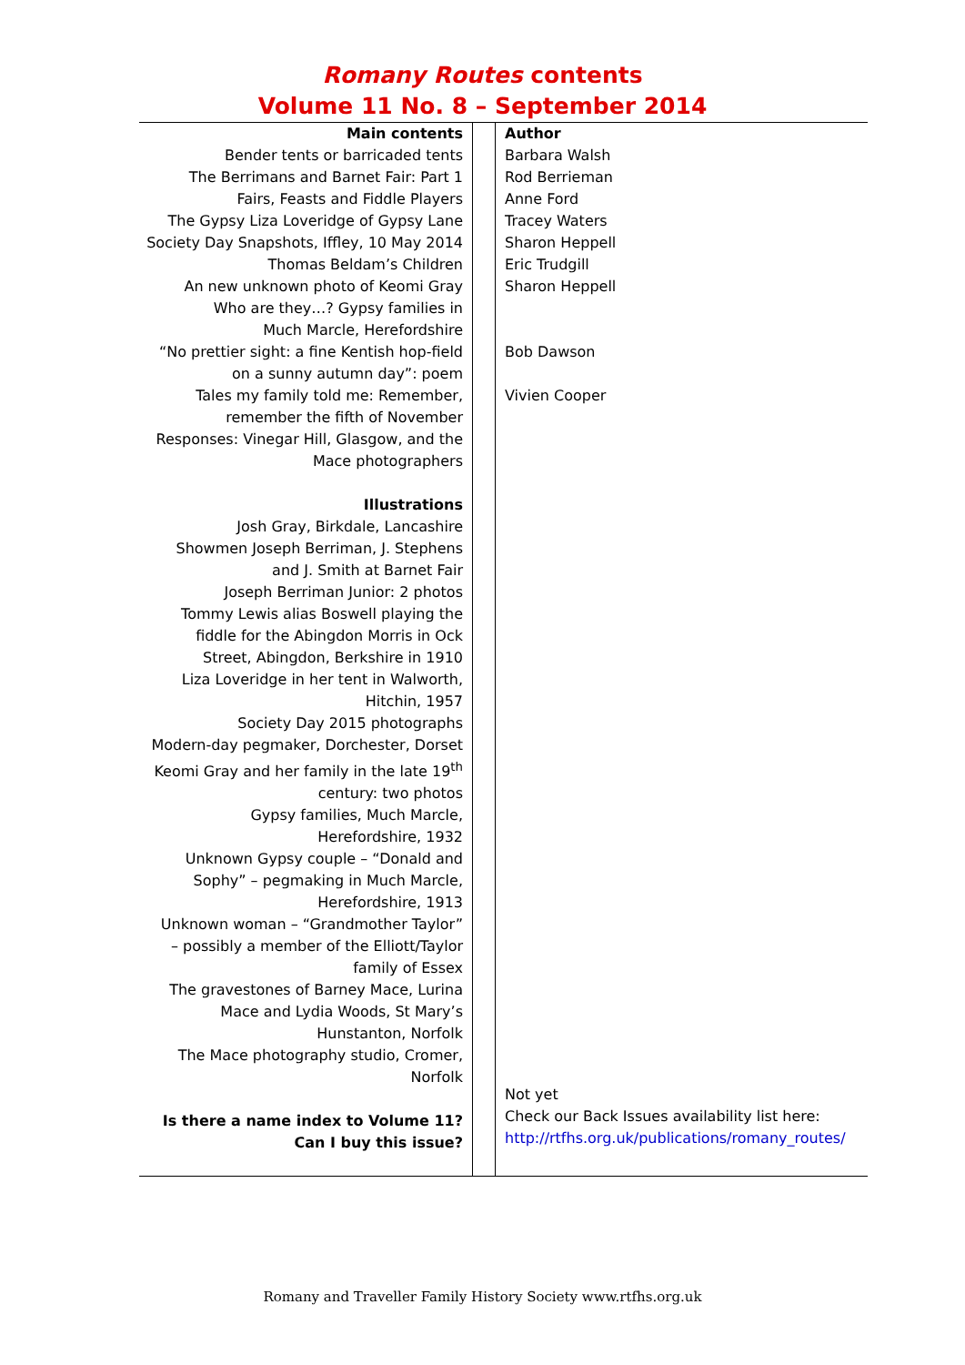Romany Routes contents
Volume 11 No. 8 – September 2014
| Main contents Bender tents or barricaded tents The Berrimans and Barnet Fair: Part 1 Fairs, Feasts and Fiddle Players The Gypsy Liza Loveridge of Gypsy Lane Society Day Snapshots, Iffley, 10 May 2014 Thomas Beldam’s Children An new unknown photo of Keomi Gray Who are they…? Gypsy families in Much Marcle, Herefordshire “No prettier sight: a fine Kentish hop-field on a sunny autumn day”: poem Tales my family told me: Remember, remember the fifth of November Responses: Vinegar Hill, Glasgow, and the Mace photographers Illustrations Josh Gray, Birkdale, Lancashire Showmen Joseph Berriman, J. Stephens and J. Smith at Barnet Fair Joseph Berriman Junior: 2 photos Tommy Lewis alias Boswell playing the fiddle for the Abingdon Morris in Ock Street, Abingdon, Berkshire in 1910 Liza Loveridge in her tent in Walworth, Hitchin, 1957 Society Day 2015 photographs Modern-day pegmaker, Dorchester, Dorset Keomi Gray and her family in the late 19<sup>th</sup> century: two photos Gypsy families, Much Marcle, Herefordshire, 1932 Unknown Gypsy couple – “Donald and Sophy” – pegmaking in Much Marcle, Herefordshire, 1913 Unknown woman – “Grandmother Taylor” – possibly a member of the Elliott/Taylor family of Essex The gravestones of Barney Mace, Lurina Mace and Lydia Woods, St Mary’s Hunstanton, Norfolk The Mace photography studio, Cromer, Norfolk Is there a name index to Volume 11? Can I buy this issue? | | Author Barbara Walsh Rod Berrieman Anne Ford Tracey Waters Sharon Heppell Eric Trudgill Sharon Heppell Bob Dawson Vivien Cooper Not yet Check our Back Issues availability list here: http://rtfhs.org.uk/publications/romany_routes/ |
Romany and Traveller Family History Society www.rtfhs.org.uk